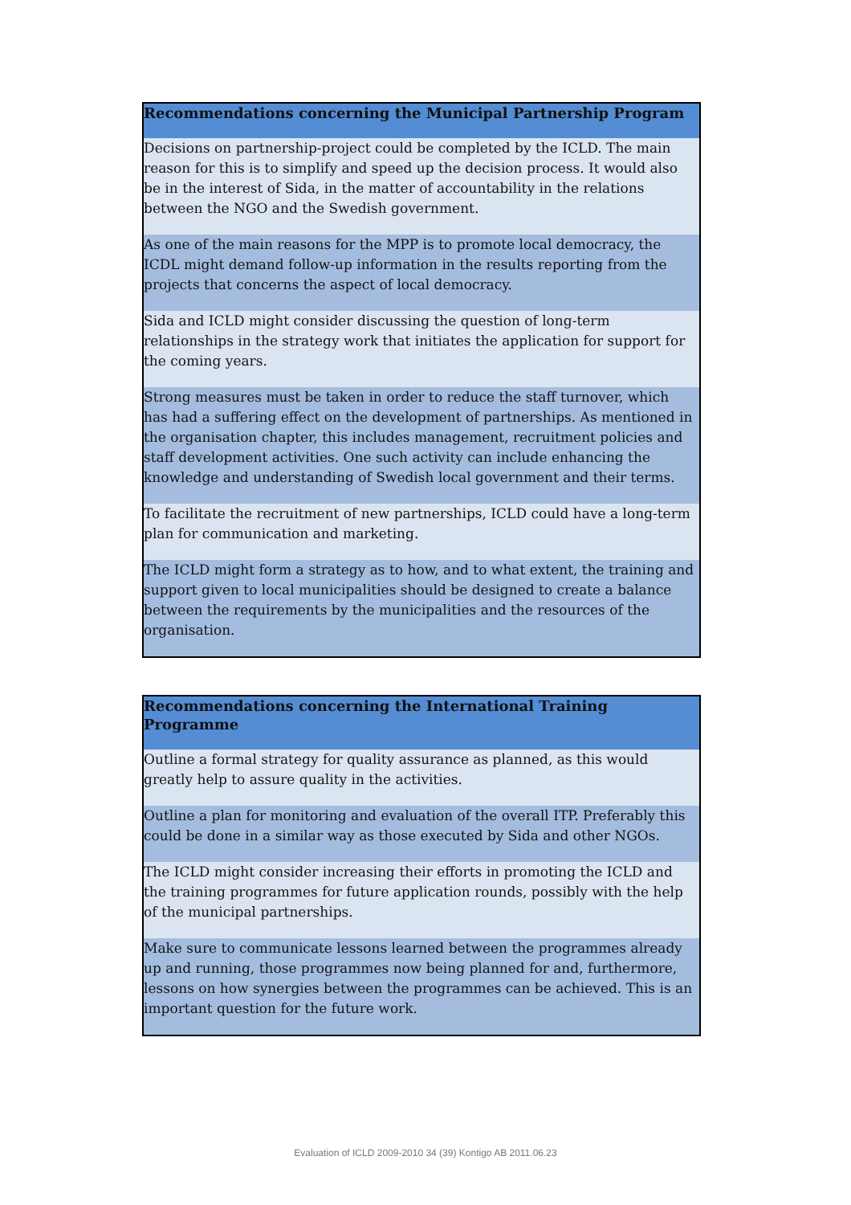| Recommendations concerning the Municipal Partnership Program |
| --- |
| Decisions on partnership-project could be completed by the ICLD. The main reason for this is to simplify and speed up the decision process. It would also be in the interest of Sida, in the matter of accountability in the relations between the NGO and the Swedish government. |
| As one of the main reasons for the MPP is to promote local democracy, the ICDL might demand follow-up information in the results reporting from the projects that concerns the aspect of local democracy. |
| Sida and ICLD might consider discussing the question of long-term relationships in the strategy work that initiates the application for support for the coming years. |
| Strong measures must be taken in order to reduce the staff turnover, which has had a suffering effect on the development of partnerships. As mentioned in the organisation chapter, this includes management, recruitment policies and staff development activities. One such activity can include enhancing the knowledge and understanding of Swedish local government and their terms. |
| To facilitate the recruitment of new partnerships, ICLD could have a long-term plan for communication and marketing. |
| The ICLD might form a strategy as to how, and to what extent, the training and support given to local municipalities should be designed to create a balance between the requirements by the municipalities and the resources of the organisation. |
| Recommendations concerning the International Training Programme |
| --- |
| Outline a formal strategy for quality assurance as planned, as this would greatly help to assure quality in the activities. |
| Outline a plan for monitoring and evaluation of the overall ITP. Preferably this could be done in a similar way as those executed by Sida and other NGOs. |
| The ICLD might consider increasing their efforts in promoting the ICLD and the training programmes for future application rounds, possibly with the help of the municipal partnerships. |
| Make sure to communicate lessons learned between the programmes already up and running, those programmes now being planned for and, furthermore, lessons on how synergies between the programmes can be achieved. This is an important question for the future work. |
Evaluation of ICLD 2009-2010 34 (39) Kontigo AB 2011.06.23